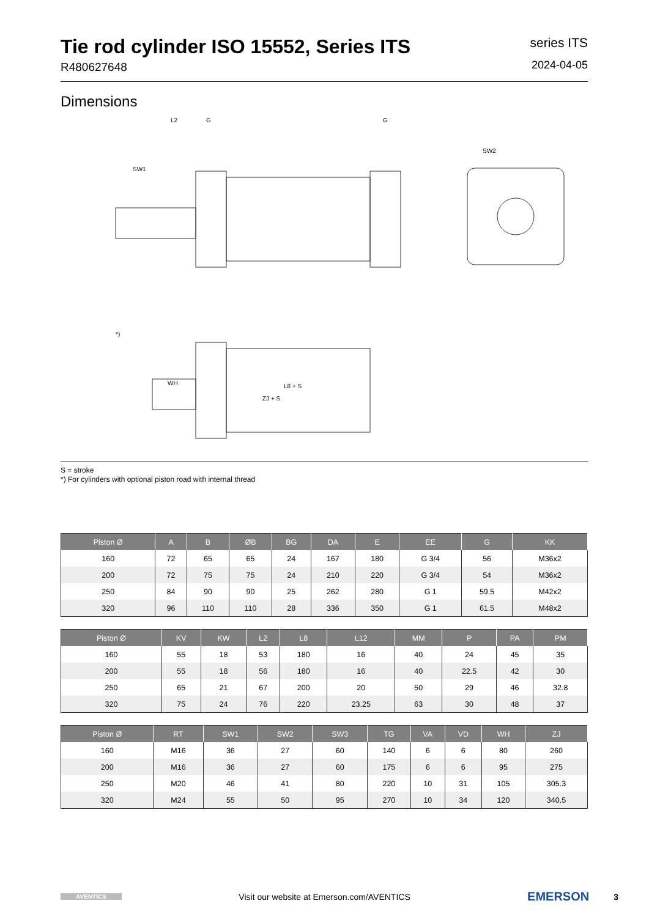Tie rod cylinder ISO 15552, Series ITS
R480627648
series ITS
2024-04-05
Dimensions
L2
G
G
SW1
WH
L8 + S
ZJ + S
SW2
*)
S = stroke
*) For cylinders with optional piston road with internal thread
| Piston Ø | A | B | ØB | BG | DA | E | EE | G | KK |
| --- | --- | --- | --- | --- | --- | --- | --- | --- | --- |
| 160 | 72 | 65 | 65 | 24 | 167 | 180 | G 3/4 | 56 | M36x2 |
| 200 | 72 | 75 | 75 | 24 | 210 | 220 | G 3/4 | 54 | M36x2 |
| 250 | 84 | 90 | 90 | 25 | 262 | 280 | G 1 | 59.5 | M42x2 |
| 320 | 96 | 110 | 110 | 28 | 336 | 350 | G 1 | 61.5 | M48x2 |
| Piston Ø | KV | KW | L2 | L8 | L12 | MM | P | PA | PM |
| --- | --- | --- | --- | --- | --- | --- | --- | --- | --- |
| 160 | 55 | 18 | 53 | 180 | 16 | 40 | 24 | 45 | 35 |
| 200 | 55 | 18 | 56 | 180 | 16 | 40 | 22.5 | 42 | 30 |
| 250 | 65 | 21 | 67 | 200 | 20 | 50 | 29 | 46 | 32.8 |
| 320 | 75 | 24 | 76 | 220 | 23.25 | 63 | 30 | 48 | 37 |
| Piston Ø | RT | SW1 | SW2 | SW3 | TG | VA | VD | WH | ZJ |
| --- | --- | --- | --- | --- | --- | --- | --- | --- | --- |
| 160 | M16 | 36 | 27 | 60 | 140 | 6 | 6 | 80 | 260 |
| 200 | M16 | 36 | 27 | 60 | 175 | 6 | 6 | 95 | 275 |
| 250 | M20 | 46 | 41 | 80 | 220 | 10 | 31 | 105 | 305.3 |
| 320 | M24 | 55 | 50 | 95 | 270 | 10 | 34 | 120 | 340.5 |
AVENTICS
Visit our website at Emerson.com/AVENTICS
EMERSON
3